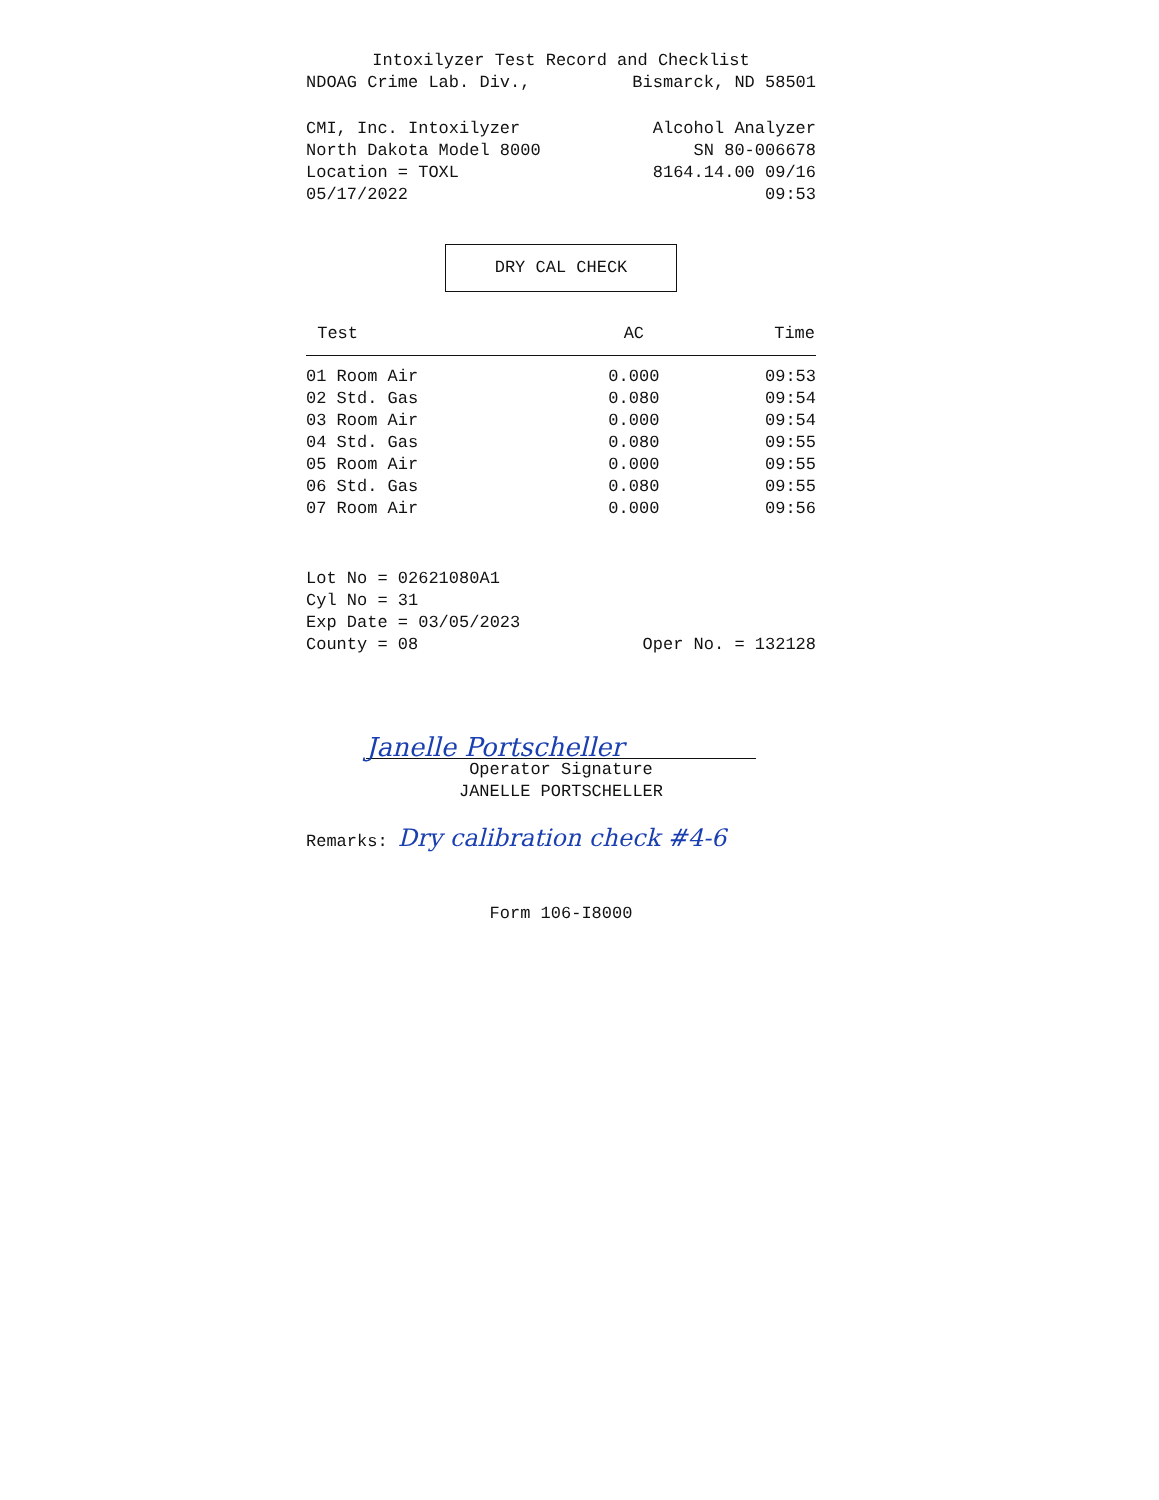Intoxilyzer Test Record and Checklist
NDOAG Crime Lab. Div., Bismarck, ND 58501
CMI, Inc. Intoxilyzer Alcohol Analyzer
North Dakota Model 8000 SN 80-006678
Location = TOXL 8164.14.00 09/16
05/17/2022 09:53
DRY CAL CHECK
| Test | AC | Time |
| --- | --- | --- |
| 01 Room Air | 0.000 | 09:53 |
| 02 Std. Gas | 0.080 | 09:54 |
| 03 Room Air | 0.000 | 09:54 |
| 04 Std. Gas | 0.080 | 09:55 |
| 05 Room Air | 0.000 | 09:55 |
| 06 Std. Gas | 0.080 | 09:55 |
| 07 Room Air | 0.000 | 09:56 |
Lot No = 02621080A1
Cyl No = 31
Exp Date = 03/05/2023
County = 08 Oper No. = 132128
Janelle Portscheller
Operator Signature
JANELLE PORTSCHELLER
Remarks: Dry calibration check #4-6
Form 106-I8000